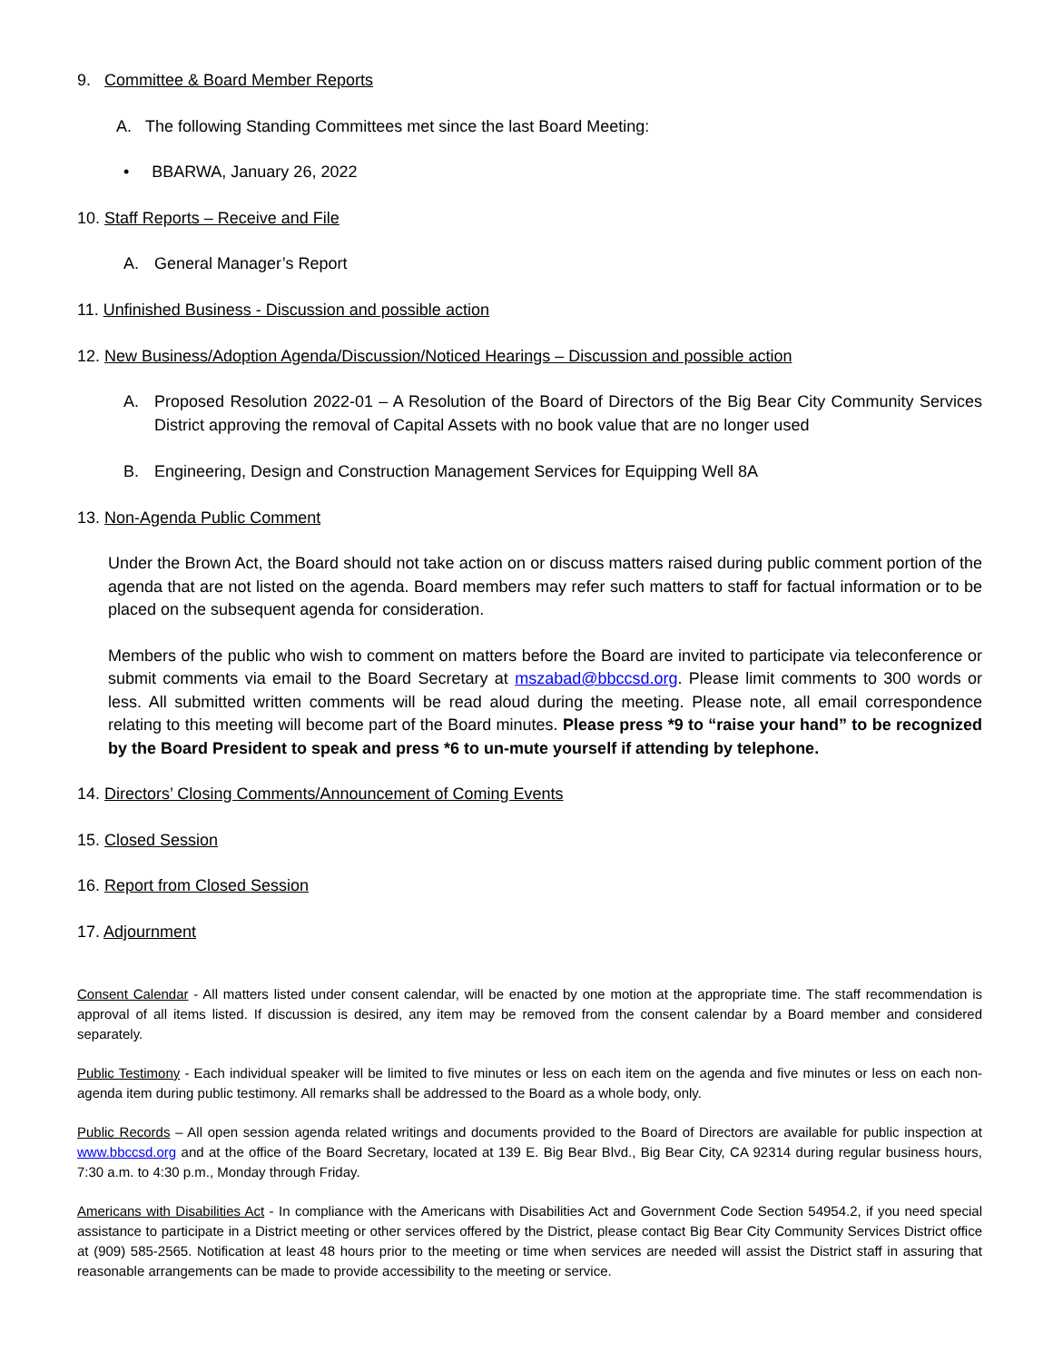9. Committee & Board Member Reports
A. The following Standing Committees met since the last Board Meeting:
• BBARWA, January 26, 2022
10. Staff Reports – Receive and File
A. General Manager’s Report
11. Unfinished Business - Discussion and possible action
12. New Business/Adoption Agenda/Discussion/Noticed Hearings – Discussion and possible action
A. Proposed Resolution 2022-01 – A Resolution of the Board of Directors of the Big Bear City Community Services District approving the removal of Capital Assets with no book value that are no longer used
B. Engineering, Design and Construction Management Services for Equipping Well 8A
13. Non-Agenda Public Comment
Under the Brown Act, the Board should not take action on or discuss matters raised during public comment portion of the agenda that are not listed on the agenda. Board members may refer such matters to staff for factual information or to be placed on the subsequent agenda for consideration.
Members of the public who wish to comment on matters before the Board are invited to participate via teleconference or submit comments via email to the Board Secretary at mszabad@bbccsd.org. Please limit comments to 300 words or less. All submitted written comments will be read aloud during the meeting. Please note, all email correspondence relating to this meeting will become part of the Board minutes. Please press *9 to “raise your hand” to be recognized by the Board President to speak and press *6 to un-mute yourself if attending by telephone.
14. Directors’ Closing Comments/Announcement of Coming Events
15. Closed Session
16. Report from Closed Session
17. Adjournment
Consent Calendar - All matters listed under consent calendar, will be enacted by one motion at the appropriate time. The staff recommendation is approval of all items listed. If discussion is desired, any item may be removed from the consent calendar by a Board member and considered separately.
Public Testimony - Each individual speaker will be limited to five minutes or less on each item on the agenda and five minutes or less on each non-agenda item during public testimony. All remarks shall be addressed to the Board as a whole body, only.
Public Records – All open session agenda related writings and documents provided to the Board of Directors are available for public inspection at www.bbccsd.org and at the office of the Board Secretary, located at 139 E. Big Bear Blvd., Big Bear City, CA 92314 during regular business hours, 7:30 a.m. to 4:30 p.m., Monday through Friday.
Americans with Disabilities Act - In compliance with the Americans with Disabilities Act and Government Code Section 54954.2, if you need special assistance to participate in a District meeting or other services offered by the District, please contact Big Bear City Community Services District office at (909) 585-2565. Notification at least 48 hours prior to the meeting or time when services are needed will assist the District staff in assuring that reasonable arrangements can be made to provide accessibility to the meeting or service.